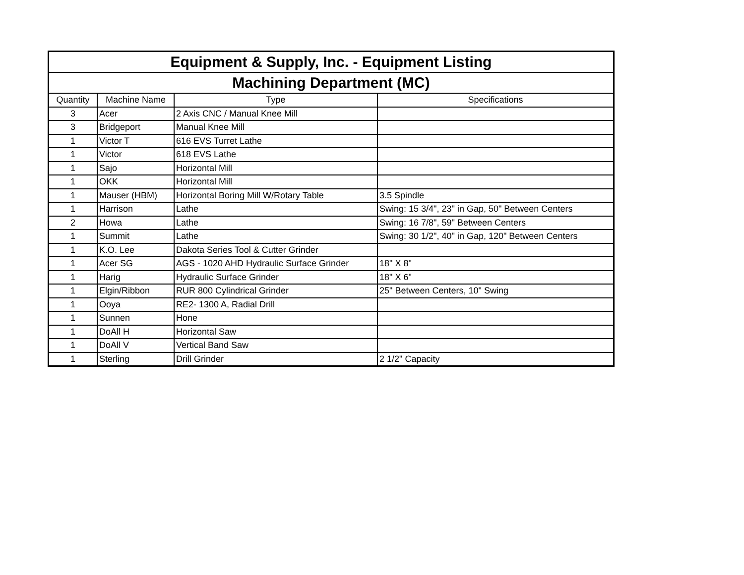| Equipment & Supply, Inc. - Equipment Listing | | | |
| --- | --- | --- | --- |
| Machining Department (MC) | | | |
| Quantity | Machine Name | Type | Specifications |
| 3 | Acer | 2 Axis CNC / Manual Knee Mill | |
| 3 | Bridgeport | Manual Knee Mill | |
| 1 | Victor T | 616 EVS Turret Lathe | |
| 1 | Victor | 618 EVS Lathe | |
| 1 | Sajo | Horizontal Mill | |
| 1 | OKK | Horizontal Mill | |
| 1 | Mauser (HBM) | Horizontal Boring Mill W/Rotary Table | 3.5 Spindle |
| 1 | Harrison | Lathe | Swing: 15 3/4", 23" in Gap, 50" Between Centers |
| 2 | Howa | Lathe | Swing: 16 7/8", 59" Between Centers |
| 1 | Summit | Lathe | Swing: 30 1/2", 40" in Gap, 120" Between Centers |
| 1 | K.O. Lee | Dakota Series Tool & Cutter Grinder | |
| 1 | Acer SG | AGS - 1020 AHD Hydraulic Surface Grinder | 18" X 8" |
| 1 | Harig | Hydraulic Surface Grinder | 18" X 6" |
| 1 | Elgin/Ribbon | RUR 800 Cylindrical Grinder | 25" Between Centers, 10" Swing |
| 1 | Ooya | RE2- 1300 A, Radial Drill | |
| 1 | Sunnen | Hone | |
| 1 | DoAll H | Horizontal Saw | |
| 1 | DoAll V | Vertical Band Saw | |
| 1 | Sterling | Drill Grinder | 2 1/2" Capacity |